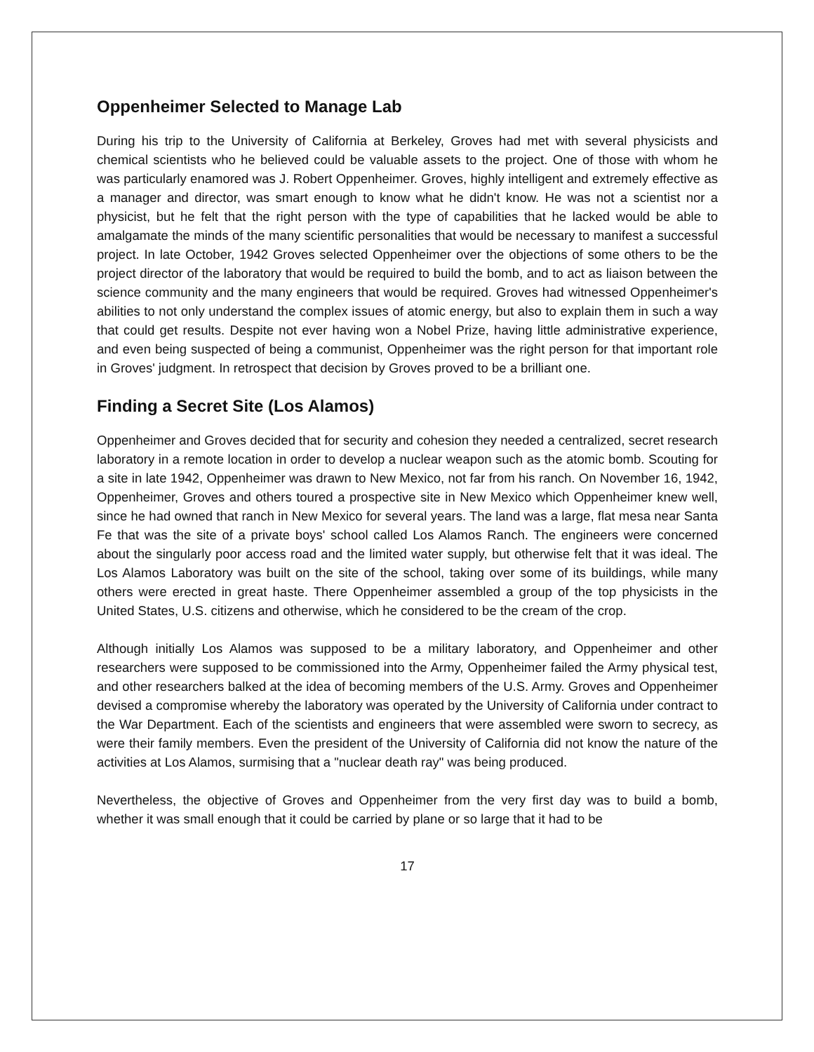Oppenheimer Selected to Manage Lab
During his trip to the University of California at Berkeley, Groves had met with several physicists and chemical scientists who he believed could be valuable assets to the project. One of those with whom he was particularly enamored was J. Robert Oppenheimer. Groves, highly intelligent and extremely effective as a manager and director, was smart enough to know what he didn't know. He was not a scientist nor a physicist, but he felt that the right person with the type of capabilities that he lacked would be able to amalgamate the minds of the many scientific personalities that would be necessary to manifest a successful project. In late October, 1942 Groves selected Oppenheimer over the objections of some others to be the project director of the laboratory that would be required to build the bomb, and to act as liaison between the science community and the many engineers that would be required. Groves had witnessed Oppenheimer's abilities to not only understand the complex issues of atomic energy, but also to explain them in such a way that could get results. Despite not ever having won a Nobel Prize, having little administrative experience, and even being suspected of being a communist, Oppenheimer was the right person for that important role in Groves' judgment. In retrospect that decision by Groves proved to be a brilliant one.
Finding a Secret Site (Los Alamos)
Oppenheimer and Groves decided that for security and cohesion they needed a centralized, secret research laboratory in a remote location in order to develop a nuclear weapon such as the atomic bomb. Scouting for a site in late 1942, Oppenheimer was drawn to New Mexico, not far from his ranch. On November 16, 1942, Oppenheimer, Groves and others toured a prospective site in New Mexico which Oppenheimer knew well, since he had owned that ranch in New Mexico for several years. The land was a large, flat mesa near Santa Fe that was the site of a private boys' school called Los Alamos Ranch. The engineers were concerned about the singularly poor access road and the limited water supply, but otherwise felt that it was ideal. The Los Alamos Laboratory was built on the site of the school, taking over some of its buildings, while many others were erected in great haste. There Oppenheimer assembled a group of the top physicists in the United States, U.S. citizens and otherwise, which he considered to be the cream of the crop.
Although initially Los Alamos was supposed to be a military laboratory, and Oppenheimer and other researchers were supposed to be commissioned into the Army, Oppenheimer failed the Army physical test, and other researchers balked at the idea of becoming members of the U.S. Army. Groves and Oppenheimer devised a compromise whereby the laboratory was operated by the University of California under contract to the War Department. Each of the scientists and engineers that were assembled were sworn to secrecy, as were their family members. Even the president of the University of California did not know the nature of the activities at Los Alamos, surmising that a "nuclear death ray" was being produced.
Nevertheless, the objective of Groves and Oppenheimer from the very first day was to build a bomb, whether it was small enough that it could be carried by plane or so large that it had to be
17